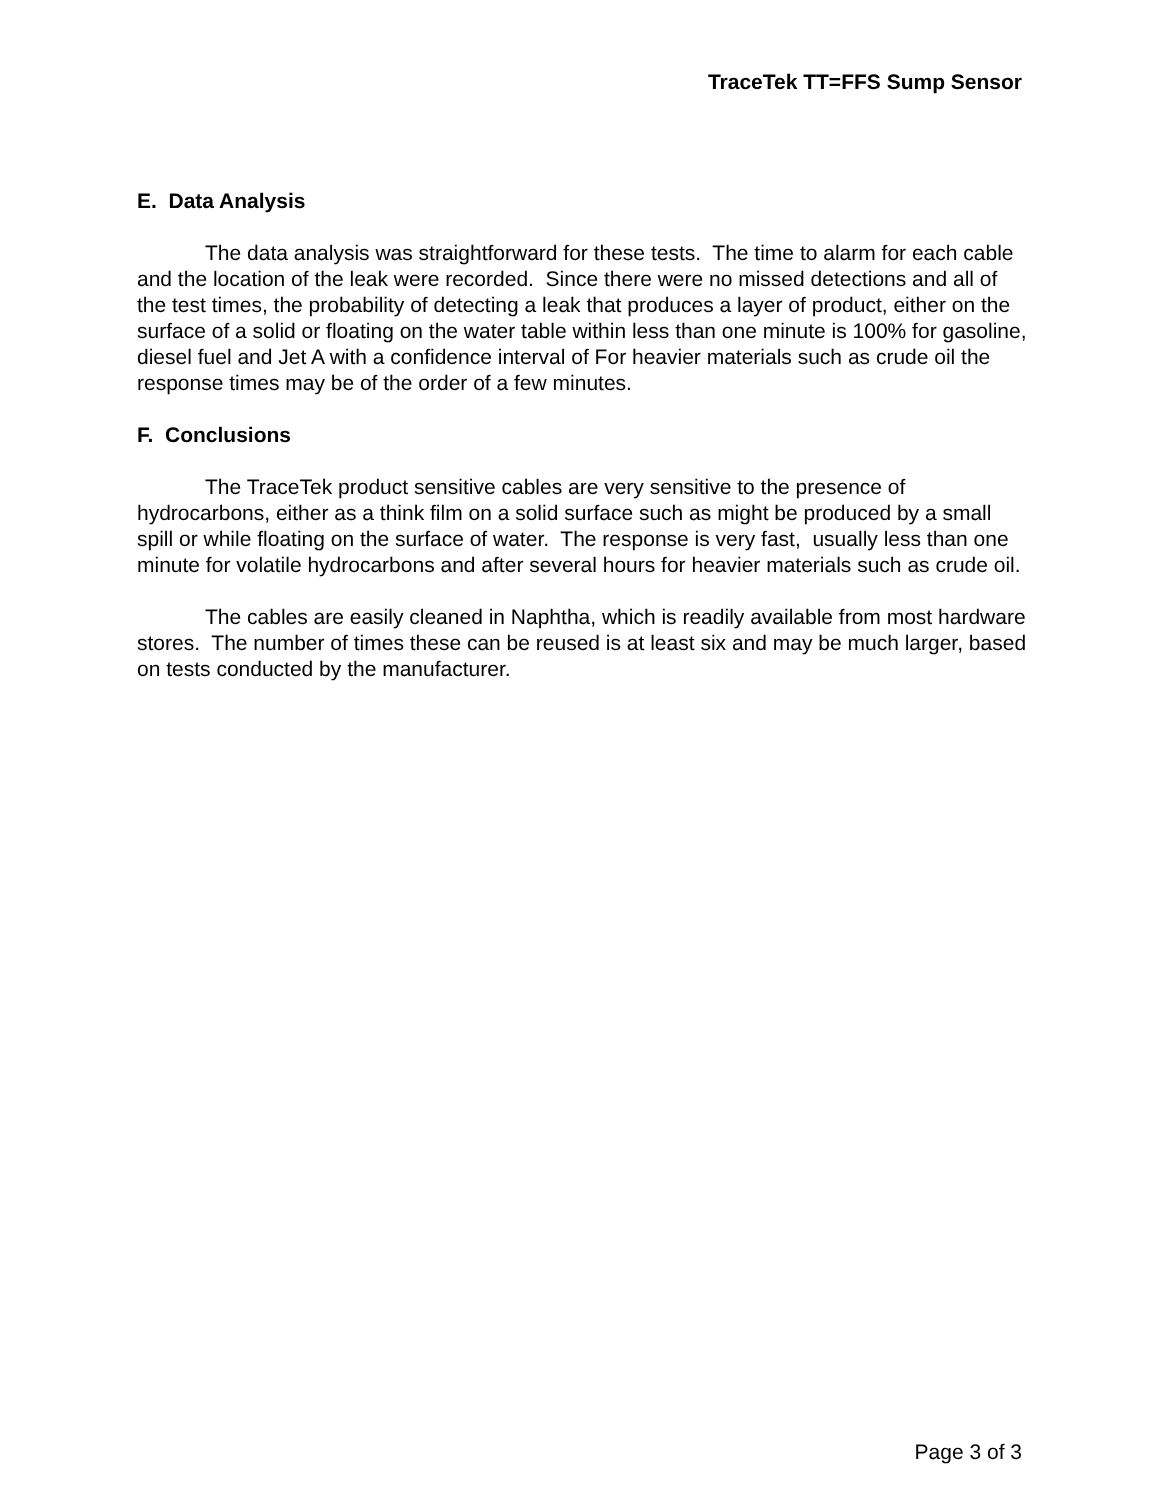TraceTek TT=FFS Sump Sensor
E. Data Analysis
The data analysis was straightforward for these tests. The time to alarm for each cable and the location of the leak were recorded. Since there were no missed detections and all of the test times, the probability of detecting a leak that produces a layer of product, either on the surface of a solid or floating on the water table within less than one minute is 100% for gasoline, diesel fuel and Jet A with a confidence interval of For heavier materials such as crude oil the response times may be of the order of a few minutes.
F. Conclusions
The TraceTek product sensitive cables are very sensitive to the presence of hydrocarbons, either as a think film on a solid surface such as might be produced by a small spill or while floating on the surface of water. The response is very fast, usually less than one minute for volatile hydrocarbons and after several hours for heavier materials such as crude oil.
The cables are easily cleaned in Naphtha, which is readily available from most hardware stores. The number of times these can be reused is at least six and may be much larger, based on tests conducted by the manufacturer.
Page 3 of 3